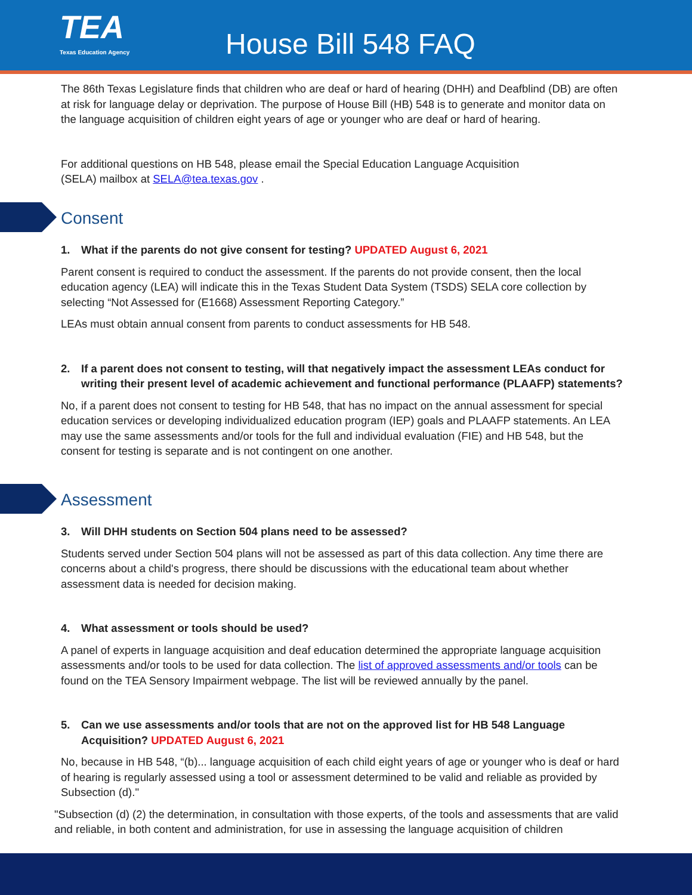TEA
Texas Education Agency
House Bill 548 FAQ
The 86th Texas Legislature finds that children who are deaf or hard of hearing (DHH) and Deafblind (DB) are often at risk for language delay or deprivation. The purpose of House Bill (HB) 548 is to generate and monitor data on the language acquisition of children eight years of age or younger who are deaf or hard of hearing.
For additional questions on HB 548, please email the Special Education Language Acquisition
(SELA) mailbox at SELA@tea.texas.gov .
Consent
1. What if the parents do not give consent for testing? UPDATED August 6, 2021
Parent consent is required to conduct the assessment. If the parents do not provide consent, then the local education agency (LEA) will indicate this in the Texas Student Data System (TSDS) SELA core collection by selecting “Not Assessed for (E1668) Assessment Reporting Category.”
LEAs must obtain annual consent from parents to conduct assessments for HB 548.
2. If a parent does not consent to testing, will that negatively impact the assessment LEAs conduct for writing their present level of academic achievement and functional performance (PLAAFP) statements?
No, if a parent does not consent to testing for HB 548, that has no impact on the annual assessment for special education services or developing individualized education program (IEP) goals and PLAAFP statements. An LEA may use the same assessments and/or tools for the full and individual evaluation (FIE) and HB 548, but the consent for testing is separate and is not contingent on one another.
Assessment
3. Will DHH students on Section 504 plans need to be assessed?
Students served under Section 504 plans will not be assessed as part of this data collection. Any time there are concerns about a child's progress, there should be discussions with the educational team about whether assessment data is needed for decision making.
4. What assessment or tools should be used?
A panel of experts in language acquisition and deaf education determined the appropriate language acquisition assessments and/or tools to be used for data collection. The list of approved assessments and/or tools can be found on the TEA Sensory Impairment webpage. The list will be reviewed annually by the panel.
5. Can we use assessments and/or tools that are not on the approved list for HB 548 Language Acquisition? UPDATED August 6, 2021
No, because in HB 548, “(b)... language acquisition of each child eight years of age or younger who is deaf or hard of hearing is regularly assessed using a tool or assessment determined to be valid and reliable as provided by Subsection (d)."
"Subsection (d) (2) the determination, in consultation with those experts, of the tools and assessments that are valid and reliable, in both content and administration, for use in assessing the language acquisition of children